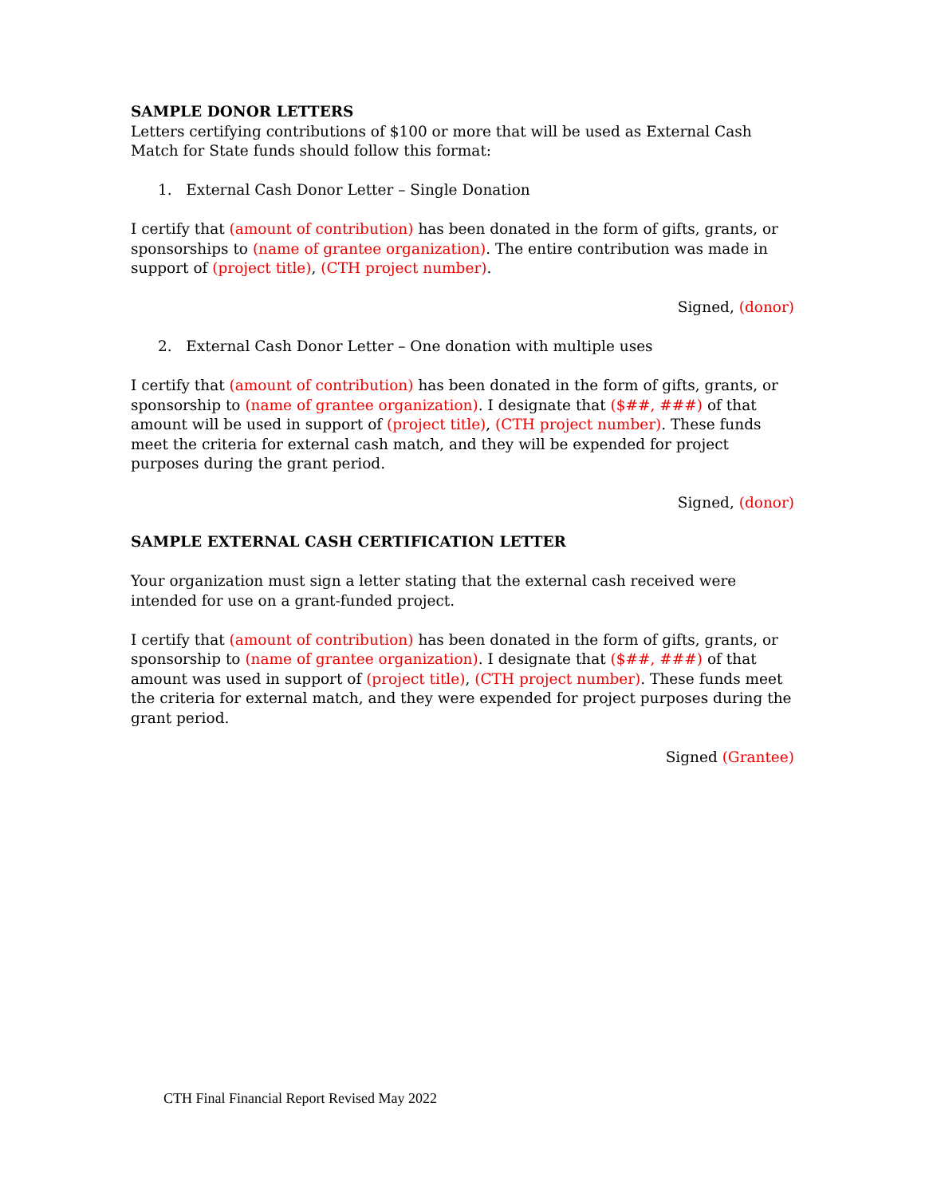SAMPLE DONOR LETTERS
Letters certifying contributions of $100 or more that will be used as External Cash Match for State funds should follow this format:
1. External Cash Donor Letter – Single Donation
I certify that (amount of contribution) has been donated in the form of gifts, grants, or sponsorships to (name of grantee organization). The entire contribution was made in support of (project title), (CTH project number).
Signed, (donor)
2. External Cash Donor Letter – One donation with multiple uses
I certify that (amount of contribution) has been donated in the form of gifts, grants, or sponsorship to (name of grantee organization). I designate that ($##, ###) of that amount will be used in support of (project title), (CTH project number). These funds meet the criteria for external cash match, and they will be expended for project purposes during the grant period.
Signed, (donor)
SAMPLE EXTERNAL CASH CERTIFICATION LETTER
Your organization must sign a letter stating that the external cash received were intended for use on a grant-funded project.
I certify that (amount of contribution) has been donated in the form of gifts, grants, or sponsorship to (name of grantee organization). I designate that ($##, ###) of that amount was used in support of (project title), (CTH project number). These funds meet the criteria for external match, and they were expended for project purposes during the grant period.
Signed (Grantee)
CTH Final Financial Report Revised May 2022